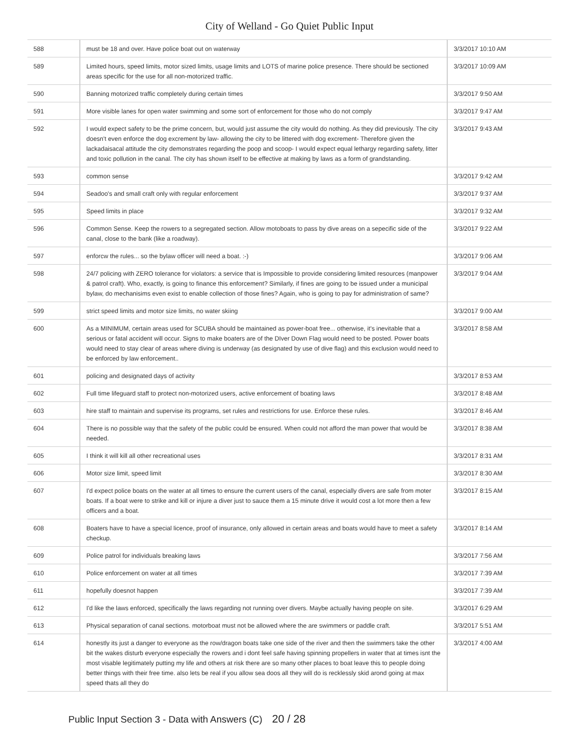City of Welland - Go Quiet Public Input
| 588 | must be 18 and over. Have police boat out on waterway | 3/3/2017 10:10 AM |
| 589 | Limited hours, speed limits, motor sized limits, usage limits and LOTS of marine police presence. There should be sectioned areas specific for the use for all non-motorized traffic. | 3/3/2017 10:09 AM |
| 590 | Banning motorized traffic completely during certain times | 3/3/2017 9:50 AM |
| 591 | More visible lanes for open water swimming and some sort of enforcement for those who do not comply | 3/3/2017 9:47 AM |
| 592 | I would expect safety to be the prime concern, but, would just assume the city would do nothing. As they did previously. The city doesn't even enforce the dog excrement by law- allowing the city to be littered with dog excrement- Therefore given the lackadaisacal attitude the city demonstrates regarding the poop and scoop- I would expect equal lethargy regarding safety, litter and toxic pollution in the canal. The city has shown itself to be effective at making by laws as a form of grandstanding. | 3/3/2017 9:43 AM |
| 593 | common sense | 3/3/2017 9:42 AM |
| 594 | Seadoo's and small craft only with regular enforcement | 3/3/2017 9:37 AM |
| 595 | Speed limits in place | 3/3/2017 9:32 AM |
| 596 | Common Sense. Keep the rowers to a segregated section. Allow motoboats to pass by dive areas on a sepecific side of the canal, close to the bank (like a roadway). | 3/3/2017 9:22 AM |
| 597 | enforcw the rules... so the bylaw officer will need a boat. :-) | 3/3/2017 9:06 AM |
| 598 | 24/7 policing with ZERO tolerance for violators: a service that is Impossible to provide considering limited resources (manpower & patrol craft). Who, exactly, is going to finance this enforcement? Similarly, if fines are going to be issued under a municipal bylaw, do mechanisims even exist to enable collection of those fines? Again, who is going to pay for administration of same? | 3/3/2017 9:04 AM |
| 599 | strict speed limits and motor size limits, no water skiing | 3/3/2017 9:00 AM |
| 600 | As a MINIMUM, certain areas used for SCUBA should be maintained as power-boat free... otherwise, it's inevitable that a serious or fatal accident will occur. Signs to make boaters are of the DIver Down Flag would need to be posted. Power boats would need to stay clear of areas where diving is underway (as designated by use of dive flag) and this exclusion would need to be enforced by law enforcement.. | 3/3/2017 8:58 AM |
| 601 | policing and designated days of activity | 3/3/2017 8:53 AM |
| 602 | Full time lifeguard staff to protect non-motorized users, active enforcement of boating laws | 3/3/2017 8:48 AM |
| 603 | hire staff to maintain and supervise its programs, set rules and restrictions for use. Enforce these rules. | 3/3/2017 8:46 AM |
| 604 | There is no possible way that the safety of the public could be ensured. When could not afford the man power that would be needed. | 3/3/2017 8:38 AM |
| 605 | I think it will kill all other recreational uses | 3/3/2017 8:31 AM |
| 606 | Motor size limit, speed limit | 3/3/2017 8:30 AM |
| 607 | I'd expect police boats on the water at all times to ensure the current users of the canal, especially divers are safe from moter boats. If a boat were to strike and kill or injure a diver just to sauce them a 15 minute drive it would cost a lot more then a few officers and a boat. | 3/3/2017 8:15 AM |
| 608 | Boaters have to have a special licence, proof of insurance, only allowed in certain areas and boats would have to meet a safety checkup. | 3/3/2017 8:14 AM |
| 609 | Police patrol for individuals breaking laws | 3/3/2017 7:56 AM |
| 610 | Police enforcement on water at all times | 3/3/2017 7:39 AM |
| 611 | hopefully doesnot happen | 3/3/2017 7:39 AM |
| 612 | I'd like the laws enforced, specifically the laws regarding not running over divers. Maybe actually having people on site. | 3/3/2017 6:29 AM |
| 613 | Physical separation of canal sections. motorboat must not be allowed where the are swimmers or paddle craft. | 3/3/2017 5:51 AM |
| 614 | honestly its just a danger to everyone as the row/dragon boats take one side of the river and then the swimmers take the other bit the wakes disturb everyone especially the rowers and i dont feel safe having spinning propellers in water that at times isnt the most visable legitimately putting my life and others at risk there are so many other places to boat leave this to people doing better things with their free time. also lets be real if you allow sea doos all they will do is recklessly skid arond going at max speed thats all they do | 3/3/2017 4:00 AM |
Public Input Section 3 - Data with Answers (C) 20 / 28